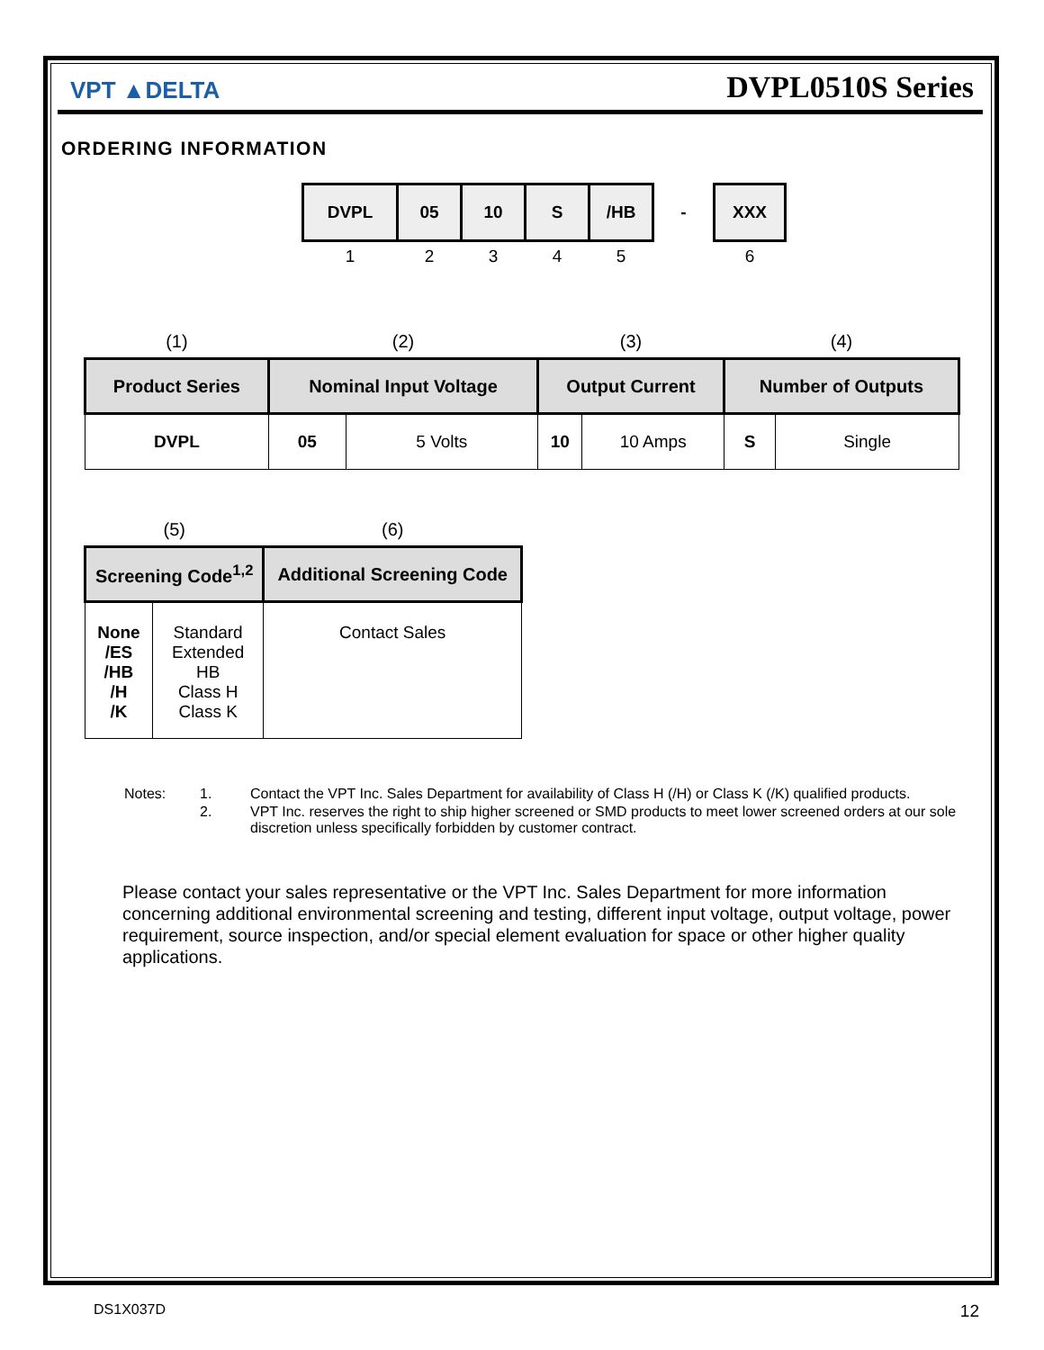VPT ▲DELTA DVPL0510S Series
ORDERING INFORMATION
| DVPL | 05 | 10 | S | /HB | - | XXX |
| 1 | 2 | 3 | 4 | 5 | | 6 |
| (1) | (2) | | (3) | | (4) | |
| Product Series | Nominal Input Voltage | | Output Current | | Number of Outputs | |
| DVPL | 05 | 5 Volts | 10 | 10 Amps | S | Single |
| (5) | | (6) |
| Screening Code<sup>1,2</sup> | | Additional Screening Code |
| None /ES /HB /H /K | Standard Extended HB Class H Class K | Contact Sales |
| Notes: | 1. | Contact the VPT Inc. Sales Department for availability of Class H (/H) or Class K (/K) qualified products. |
| | 2. | VPT Inc. reserves the right to ship higher screened or SMD products to meet lower screened orders at our sole discretion unless specifically forbidden by customer contract. |
Please contact your sales representative or the VPT Inc. Sales Department for more information concerning additional environmental screening and testing, different input voltage, output voltage, power requirement, source inspection, and/or special element evaluation for space or other higher quality applications.
DS1X037D 12